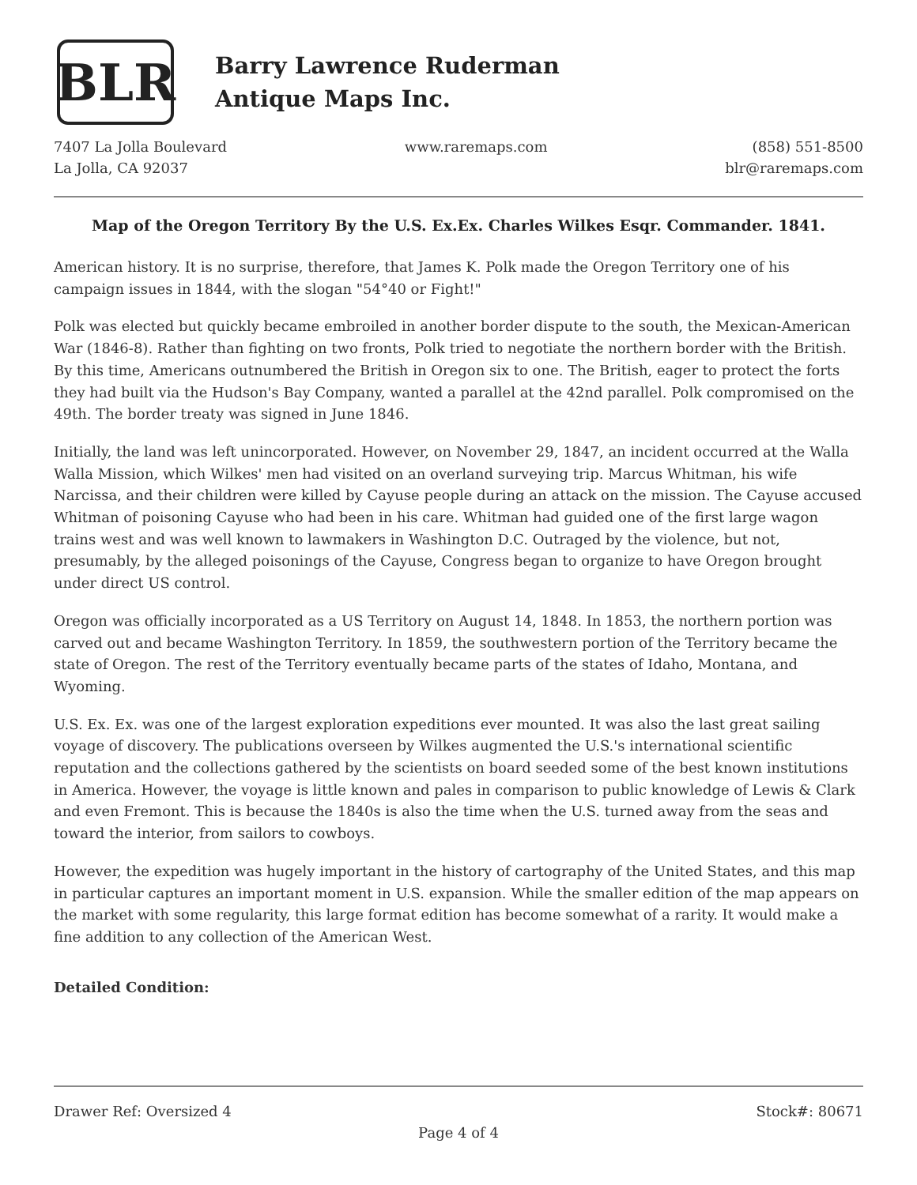BLR
Barry Lawrence Ruderman
Antique Maps Inc.
7407 La Jolla Boulevard
La Jolla, CA 92037
www.raremaps.com (858) 551-8500
blr@raremaps.com
Map of the Oregon Territory By the U.S. Ex.Ex. Charles Wilkes Esqr. Commander. 1841.
American history. It is no surprise, therefore, that James K. Polk made the Oregon Territory one of his campaign issues in 1844, with the slogan "54°40 or Fight!"
Polk was elected but quickly became embroiled in another border dispute to the south, the Mexican-American War (1846-8). Rather than fighting on two fronts, Polk tried to negotiate the northern border with the British. By this time, Americans outnumbered the British in Oregon six to one. The British, eager to protect the forts they had built via the Hudson's Bay Company, wanted a parallel at the 42nd parallel. Polk compromised on the 49th. The border treaty was signed in June 1846.
Initially, the land was left unincorporated. However, on November 29, 1847, an incident occurred at the Walla Walla Mission, which Wilkes' men had visited on an overland surveying trip. Marcus Whitman, his wife Narcissa, and their children were killed by Cayuse people during an attack on the mission. The Cayuse accused Whitman of poisoning Cayuse who had been in his care. Whitman had guided one of the first large wagon trains west and was well known to lawmakers in Washington D.C. Outraged by the violence, but not, presumably, by the alleged poisonings of the Cayuse, Congress began to organize to have Oregon brought under direct US control.
Oregon was officially incorporated as a US Territory on August 14, 1848. In 1853, the northern portion was carved out and became Washington Territory. In 1859, the southwestern portion of the Territory became the state of Oregon. The rest of the Territory eventually became parts of the states of Idaho, Montana, and Wyoming.
U.S. Ex. Ex. was one of the largest exploration expeditions ever mounted. It was also the last great sailing voyage of discovery. The publications overseen by Wilkes augmented the U.S.'s international scientific reputation and the collections gathered by the scientists on board seeded some of the best known institutions in America. However, the voyage is little known and pales in comparison to public knowledge of Lewis & Clark and even Fremont. This is because the 1840s is also the time when the U.S. turned away from the seas and toward the interior, from sailors to cowboys.
However, the expedition was hugely important in the history of cartography of the United States, and this map in particular captures an important moment in U.S. expansion. While the smaller edition of the map appears on the market with some regularity, this large format edition has become somewhat of a rarity. It would make a fine addition to any collection of the American West.
Detailed Condition:
Drawer Ref: Oversized 4 Stock#: 80671
Page 4 of 4